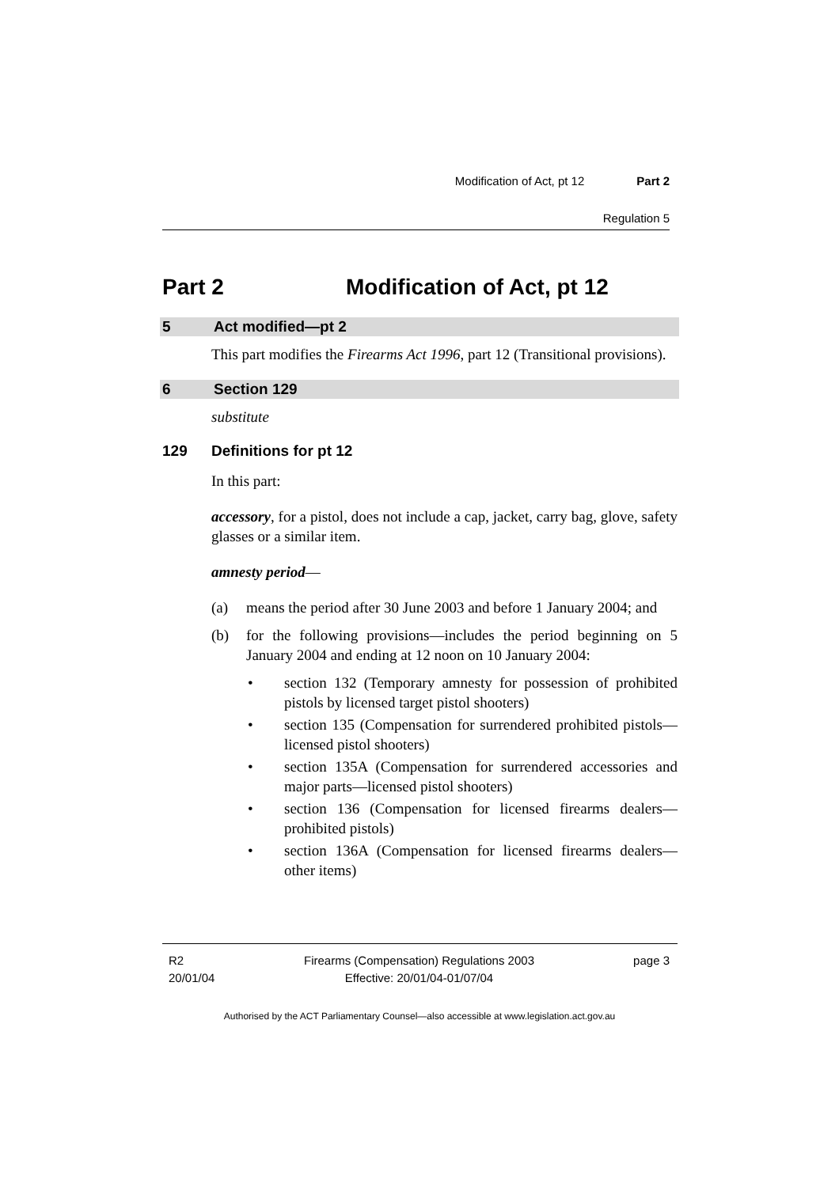Modification of Act, pt 12 Part 2
Regulation 5
Part 2 Modification of Act, pt 12
5 Act modified—pt 2
This part modifies the Firearms Act 1996, part 12 (Transitional provisions).
6 Section 129
substitute
129 Definitions for pt 12
In this part:
accessory, for a pistol, does not include a cap, jacket, carry bag, glove, safety glasses or a similar item.
amnesty period—
(a) means the period after 30 June 2003 and before 1 January 2004; and
(b) for the following provisions—includes the period beginning on 5 January 2004 and ending at 12 noon on 10 January 2004:
• section 132 (Temporary amnesty for possession of prohibited pistols by licensed target pistol shooters)
• section 135 (Compensation for surrendered prohibited pistols—licensed pistol shooters)
• section 135A (Compensation for surrendered accessories and major parts—licensed pistol shooters)
• section 136 (Compensation for licensed firearms dealers—prohibited pistols)
• section 136A (Compensation for licensed firearms dealers—other items)
R2
20/01/04
Firearms (Compensation) Regulations 2003
Effective: 20/01/04-01/07/04
page 3
Authorised by the ACT Parliamentary Counsel—also accessible at www.legislation.act.gov.au